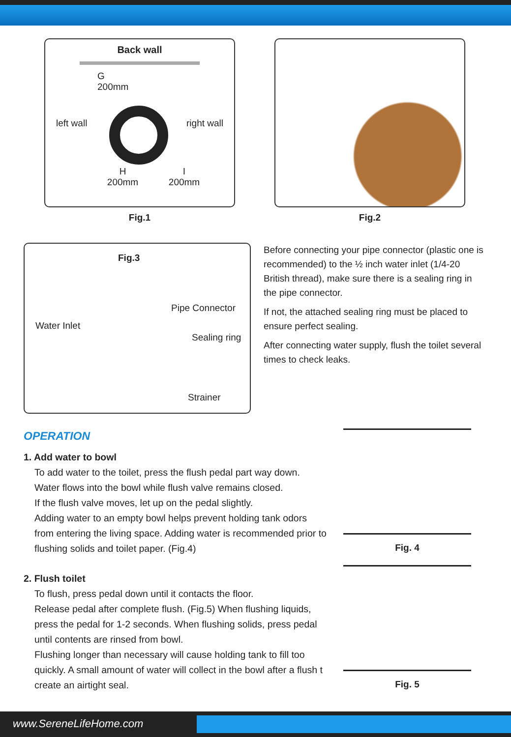Back wall
G
200mm
left wall right wall
H
200mm I
200mm
Fig.1
Fig.2
Fig.3
Pipe Connector
Water Inlet
Sealing ring
Strainer
Before connecting your pipe connector (plastic one is recommended) to the ½ inch water inlet (1/4-20 British thread), make sure there is a sealing ring in the pipe connector.
If not, the attached sealing ring must be placed to ensure perfect sealing.
After connecting water supply, flush the toilet several times to check leaks.
OPERATION
1. Add water to bowl
To add water to the toilet, press the flush pedal part way down.
Water flows into the bowl while flush valve remains closed.
If the flush valve moves, let up on the pedal slightly.
Adding water to an empty bowl helps prevent holding tank odors from entering the living space. Adding water is recommended prior to flushing solids and toilet paper. (Fig.4)
2. Flush toilet
To flush, press pedal down until it contacts the floor.
Release pedal after complete flush. (Fig.5) When flushing liquids, press the pedal for 1-2 seconds. When flushing solids, press pedal until contents are rinsed from bowl.
Flushing longer than necessary will cause holding tank to fill too quickly. A small amount of water will collect in the bowl after a flush t create an airtight seal.
Fig. 4
Fig. 5
www.SereneLifeHome.com